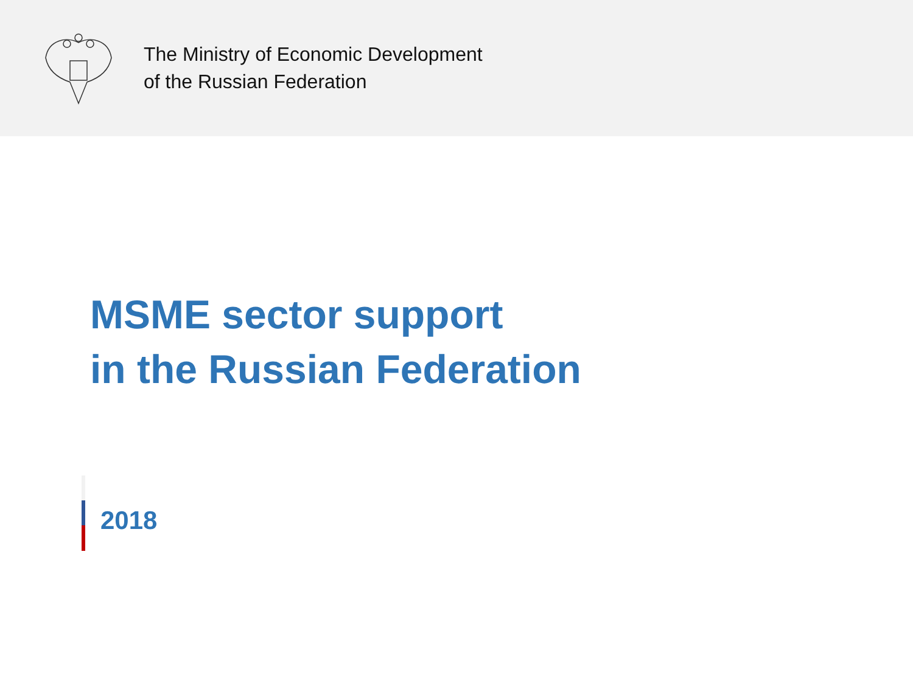The Ministry of Economic Development
of the Russian Federation
MSME sector support
in the Russian Federation
2018